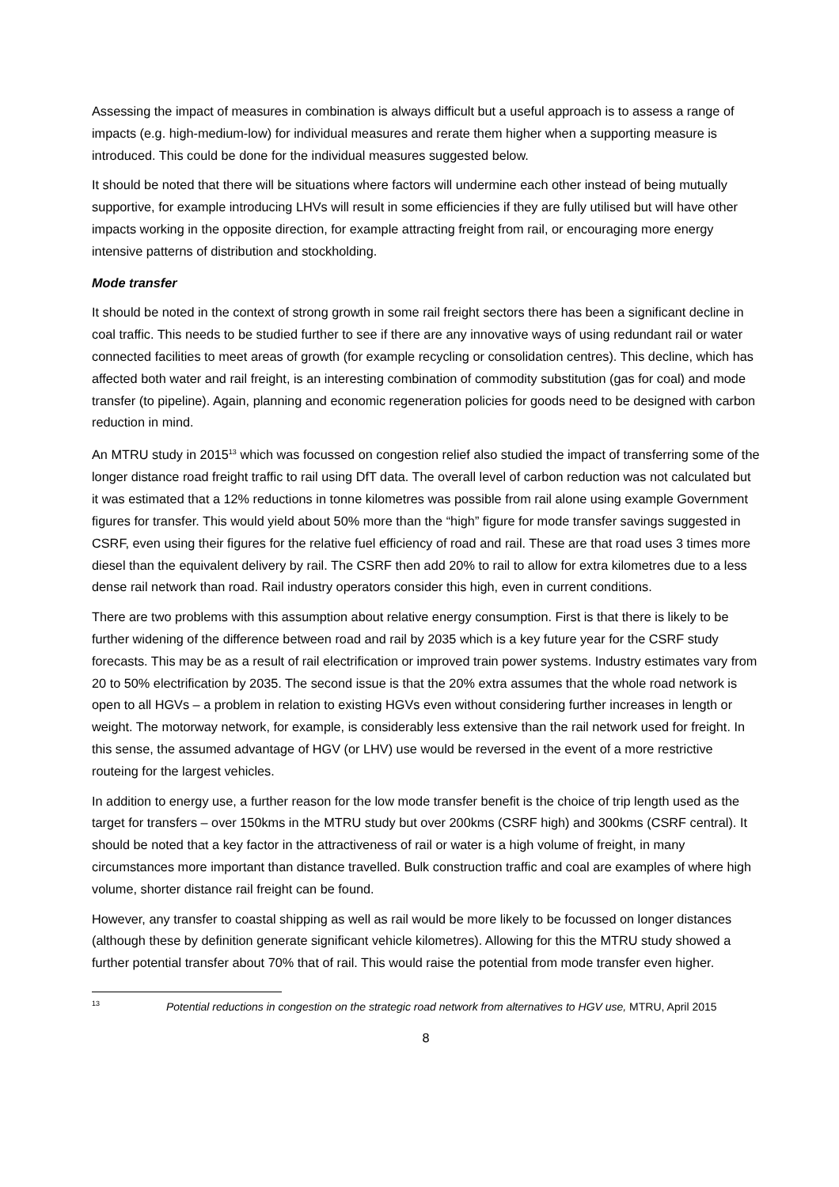Assessing the impact of measures in combination is always difficult but a useful approach is to assess a range of impacts (e.g. high-medium-low) for individual measures and rerate them higher when a supporting measure is introduced. This could be done for the individual measures suggested below.
It should be noted that there will be situations where factors will undermine each other instead of being mutually supportive, for example introducing LHVs will result in some efficiencies if they are fully utilised but will have other impacts working in the opposite direction, for example attracting freight from rail, or encouraging more energy intensive patterns of distribution and stockholding.
Mode transfer
It should be noted in the context of strong growth in some rail freight sectors there has been a significant decline in coal traffic. This needs to be studied further to see if there are any innovative ways of using redundant rail or water connected facilities to meet areas of growth (for example recycling or consolidation centres). This decline, which has affected both water and rail freight, is an interesting combination of commodity substitution (gas for coal) and mode transfer (to pipeline). Again, planning and economic regeneration policies for goods need to be designed with carbon reduction in mind.
An MTRU study in 2015<sup>13</sup> which was focussed on congestion relief also studied the impact of transferring some of the longer distance road freight traffic to rail using DfT data. The overall level of carbon reduction was not calculated but it was estimated that a 12% reductions in tonne kilometres was possible from rail alone using example Government figures for transfer. This would yield about 50% more than the “high” figure for mode transfer savings suggested in CSRF, even using their figures for the relative fuel efficiency of road and rail. These are that road uses 3 times more diesel than the equivalent delivery by rail. The CSRF then add 20% to rail to allow for extra kilometres due to a less dense rail network than road. Rail industry operators consider this high, even in current conditions.
There are two problems with this assumption about relative energy consumption. First is that there is likely to be further widening of the difference between road and rail by 2035 which is a key future year for the CSRF study forecasts. This may be as a result of rail electrification or improved train power systems. Industry estimates vary from 20 to 50% electrification by 2035. The second issue is that the 20% extra assumes that the whole road network is open to all HGVs – a problem in relation to existing HGVs even without considering further increases in length or weight. The motorway network, for example, is considerably less extensive than the rail network used for freight. In this sense, the assumed advantage of HGV (or LHV) use would be reversed in the event of a more restrictive routeing for the largest vehicles.
In addition to energy use, a further reason for the low mode transfer benefit is the choice of trip length used as the target for transfers – over 150kms in the MTRU study but over 200kms (CSRF high) and 300kms (CSRF central). It should be noted that a key factor in the attractiveness of rail or water is a high volume of freight, in many circumstances more important than distance travelled. Bulk construction traffic and coal are examples of where high volume, shorter distance rail freight can be found.
However, any transfer to coastal shipping as well as rail would be more likely to be focussed on longer distances (although these by definition generate significant vehicle kilometres). Allowing for this the MTRU study showed a further potential transfer about 70% that of rail. This would raise the potential from mode transfer even higher.
<sup>13</sup> Potential reductions in congestion on the strategic road network from alternatives to HGV use, MTRU, April 2015
8